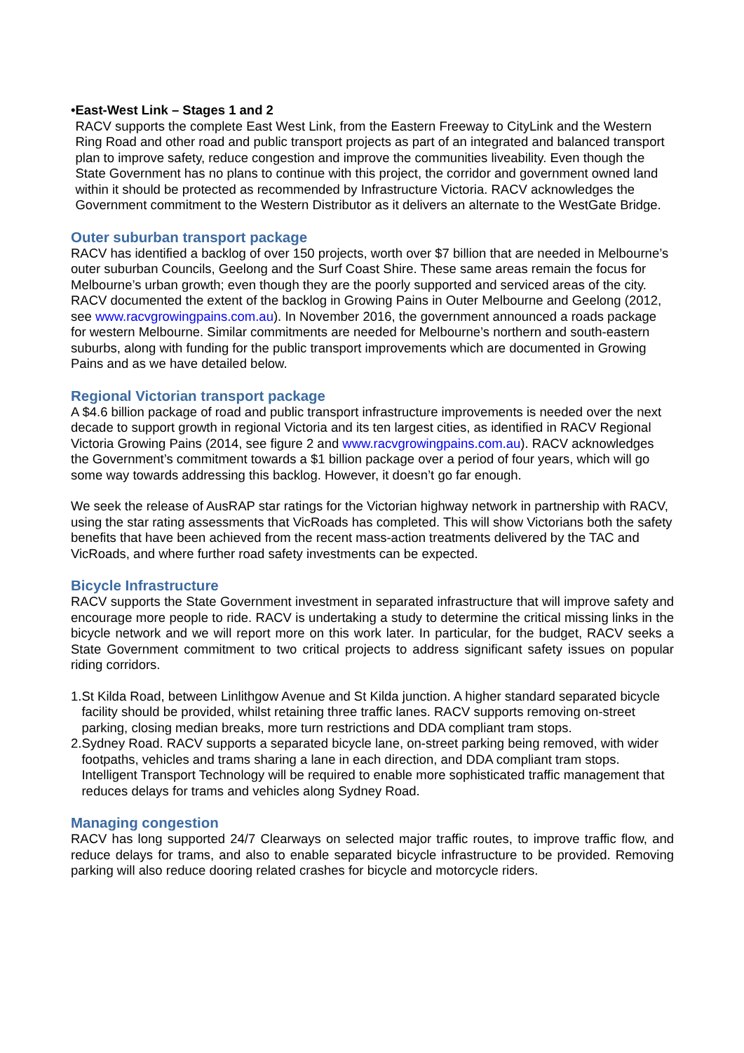• East-West Link – Stages 1 and 2
RACV supports the complete East West Link, from the Eastern Freeway to CityLink and the Western Ring Road and other road and public transport projects as part of an integrated and balanced transport plan to improve safety, reduce congestion and improve the communities liveability. Even though the State Government has no plans to continue with this project, the corridor and government owned land within it should be protected as recommended by Infrastructure Victoria. RACV acknowledges the Government commitment to the Western Distributor as it delivers an alternate to the WestGate Bridge.
Outer suburban transport package
RACV has identified a backlog of over 150 projects, worth over $7 billion that are needed in Melbourne’s outer suburban Councils, Geelong and the Surf Coast Shire. These same areas remain the focus for Melbourne’s urban growth; even though they are the poorly supported and serviced areas of the city. RACV documented the extent of the backlog in Growing Pains in Outer Melbourne and Geelong (2012, see www.racvgrowingpains.com.au). In November 2016, the government announced a roads package for western Melbourne. Similar commitments are needed for Melbourne’s northern and south-eastern suburbs, along with funding for the public transport improvements which are documented in Growing Pains and as we have detailed below.
Regional Victorian transport package
A $4.6 billion package of road and public transport infrastructure improvements is needed over the next decade to support growth in regional Victoria and its ten largest cities, as identified in RACV Regional Victoria Growing Pains (2014, see figure 2 and www.racvgrowingpains.com.au). RACV acknowledges the Government’s commitment towards a $1 billion package over a period of four years, which will go some way towards addressing this backlog. However, it doesn’t go far enough.
We seek the release of AusRAP star ratings for the Victorian highway network in partnership with RACV, using the star rating assessments that VicRoads has completed. This will show Victorians both the safety benefits that have been achieved from the recent mass-action treatments delivered by the TAC and VicRoads, and where further road safety investments can be expected.
Bicycle Infrastructure
RACV supports the State Government investment in separated infrastructure that will improve safety and encourage more people to ride. RACV is undertaking a study to determine the critical missing links in the bicycle network and we will report more on this work later. In particular, for the budget, RACV seeks a State Government commitment to two critical projects to address significant safety issues on popular riding corridors.
1. St Kilda Road, between Linlithgow Avenue and St Kilda junction. A higher standard separated bicycle facility should be provided, whilst retaining three traffic lanes. RACV supports removing on-street parking, closing median breaks, more turn restrictions and DDA compliant tram stops.
2. Sydney Road. RACV supports a separated bicycle lane, on-street parking being removed, with wider footpaths, vehicles and trams sharing a lane in each direction, and DDA compliant tram stops. Intelligent Transport Technology will be required to enable more sophisticated traffic management that reduces delays for trams and vehicles along Sydney Road.
Managing congestion
RACV has long supported 24/7 Clearways on selected major traffic routes, to improve traffic flow, and reduce delays for trams, and also to enable separated bicycle infrastructure to be provided. Removing parking will also reduce dooring related crashes for bicycle and motorcycle riders.